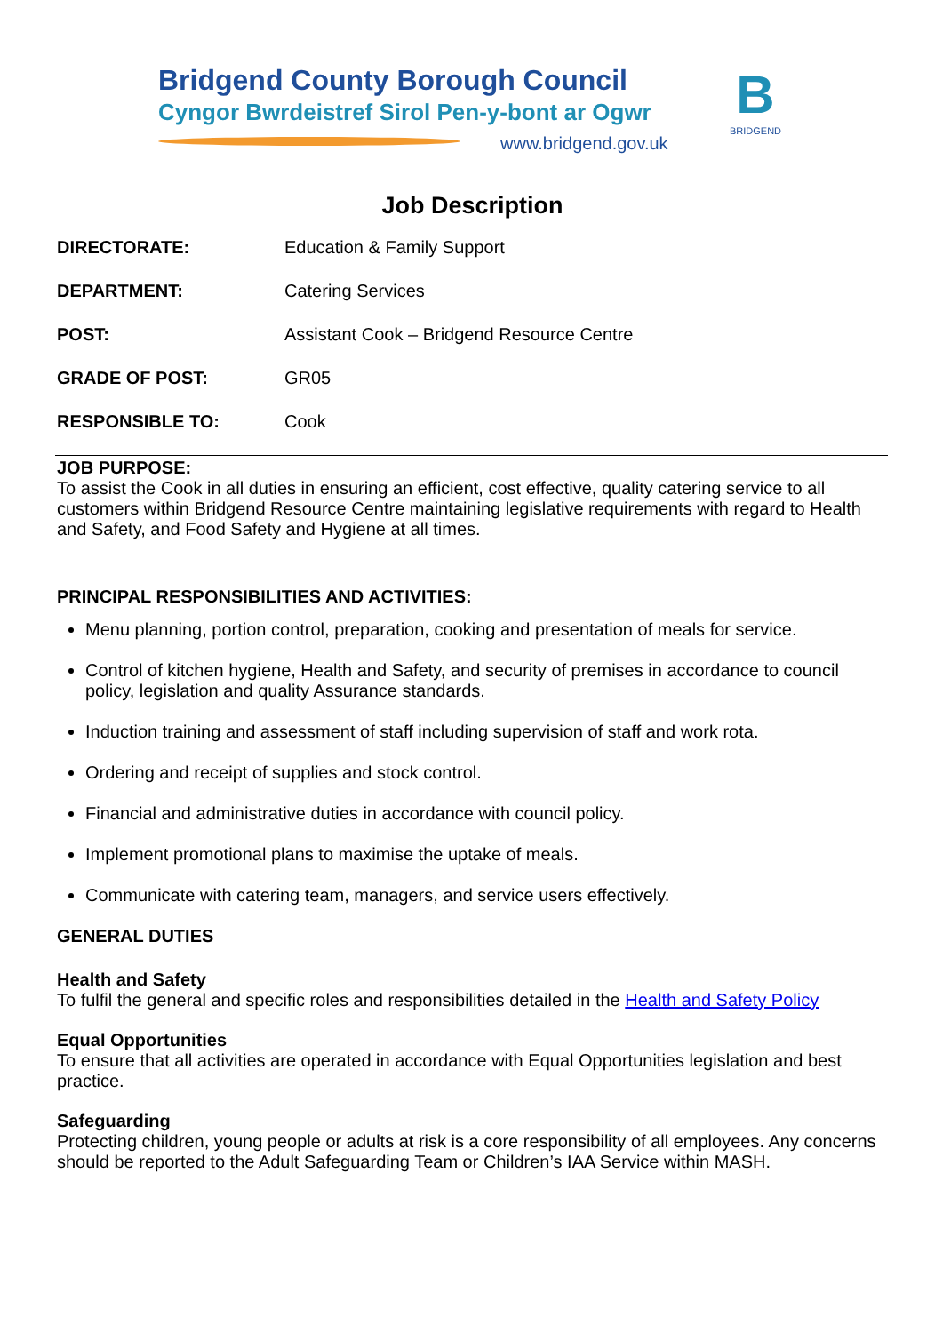Bridgend County Borough Council
Cyngor Bwrdeistref Sirol Pen-y-bont ar Ogwr
www.bridgend.gov.uk
B
BRIDGEND
Job Description
| DIRECTORATE: | Education & Family Support |
| DEPARTMENT: | Catering Services |
| POST: | Assistant Cook – Bridgend Resource Centre |
| GRADE OF POST: | GR05 |
| RESPONSIBLE TO: | Cook |
JOB PURPOSE:
To assist the Cook in all duties in ensuring an efficient, cost effective, quality catering service to all customers within Bridgend Resource Centre maintaining legislative requirements with regard to Health and Safety, and Food Safety and Hygiene at all times.
PRINCIPAL RESPONSIBILITIES AND ACTIVITIES:
Menu planning, portion control, preparation, cooking and presentation of meals for service.
Control of kitchen hygiene, Health and Safety, and security of premises in accordance to council policy, legislation and quality Assurance standards.
Induction training and assessment of staff including supervision of staff and work rota.
Ordering and receipt of supplies and stock control.
Financial and administrative duties in accordance with council policy.
Implement promotional plans to maximise the uptake of meals.
Communicate with catering team, managers, and service users effectively.
GENERAL DUTIES
Health and Safety
To fulfil the general and specific roles and responsibilities detailed in the Health and Safety Policy
Equal Opportunities
To ensure that all activities are operated in accordance with Equal Opportunities legislation and best practice.
Safeguarding
Protecting children, young people or adults at risk is a core responsibility of all employees. Any concerns should be reported to the Adult Safeguarding Team or Children’s IAA Service within MASH.